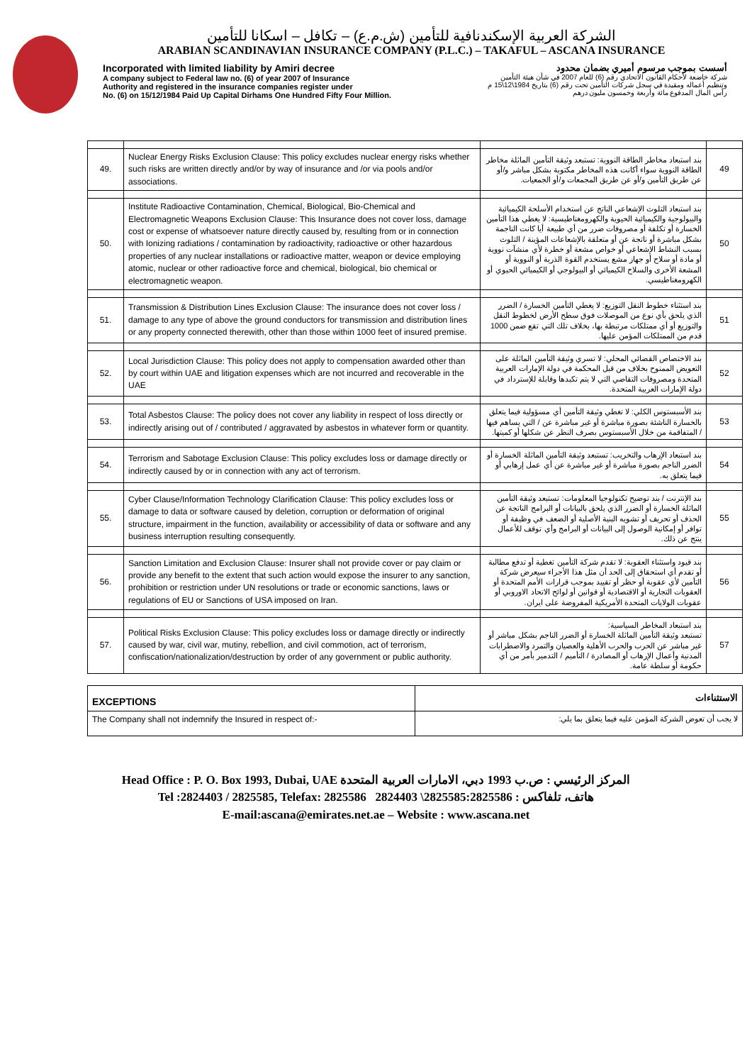الشركة العربية الإسكندنافية للتأمين (ش.م.ع) – تكافل – اسكانا للتأمين
ARABIAN SCANDINAVIAN INSURANCE COMPANY (P.L.C.) – TAKAFUL – ASCANA INSURANCE
Incorporated with limited liability by Amiri decree
A company subject to Federal law no. (6) of year 2007 of Insurance
Authority and registered in the insurance companies register under
No. (6) on 15/12/1984 Paid Up Capital Dirhams One Hundred Fifty Four Million.
أسست بموجب مرسوم أميري بضمان محدود
شركة خاضعة لأحكام القانون الاتحادي رقم (6) للعام 2007 في شأن هيئة التأمين
وتنظيم أعماله ومقيدة في سجل شركات التأمين تحت رقم (6) بتاريخ 1984\12\15 م
رأس المال المدفوع مائة وأربعة وخمسون مليون درهم
| 49. | Nuclear Energy Risks Exclusion Clause: This policy excludes nuclear energy risks whether such risks are written directly and/or by way of insurance and /or via pools and/or associations. | بند استبعاد مخاطر الطاقة النووية: تستبعد وثيقة التأمين الماثلة مخاطر الطاقة النووية سواء أكانت هذه المخاطر مكتوبة بشكل مباشر و/أو عن طريق التأمين و/أو عن طريق المجمعات و/أو الجمعيات. | 49 |
| 50. | Institute Radioactive Contamination, Chemical, Biological, Bio-Chemical and Electromagnetic Weapons Exclusion Clause: This Insurance does not cover loss, damage cost or expense of whatsoever nature directly caused by, resulting from or in connection with Ionizing radiations / contamination by radioactivity, radioactive or other hazardous properties of any nuclear installations or radioactive matter, weapon or device employing atomic, nuclear or other radioactive force and chemical, biological, bio chemical or electromagnetic weapon. | بند استبعاد التلوث الإشعاعي الناتج عن استخدام الأسلحة الكيميائية والبيولوجية والكيميائية الحيوية والكهرومغناطيسية: لا يغطي هذا التأمين الخسارة أو تكلفة أو مصروفات ضرر من أي طبيعة أيا كانت الناجمة بشكل مباشرة أو ناتجة عن أو متعلقة بالإشعاعات المؤينة / التلوث بسبب النشاط الإشعاعي أو خواص مشعة أو خطرة لأي منشآت نووية أو مادة أو سلاح أو جهاز مشع يستخدم القوة الذرية أو النووية أو المشعة الأخرى والسلاح الكيميائي أو البيولوجي أو الكيميائي الحيوي أو الكهرومغناطيسي. | 50 |
| 51. | Transmission & Distribution Lines Exclusion Clause: The insurance does not cover loss / damage to any type of above the ground conductors for transmission and distribution lines or any property connected therewith, other than those within 1000 feet of insured premise. | بند استثناء خطوط النقل التوزيع: لا يغطي التأمين الخسارة / الضرر الذي يلحق بأي نوع من الموصلات فوق سطح الأرض لخطوط النقل والتوزيع أو أي ممتلكات مرتبطة بها، بخلاف تلك التي تقع ضمن 1000 قدم من الممتلكات المؤمن عليها. | 51 |
| 52. | Local Jurisdiction Clause: This policy does not apply to compensation awarded other than by court within UAE and litigation expenses which are not incurred and recoverable in the UAE | بند الاختصاص القضائي المحلي: لا تسري وثيقة التأمين الماثلة على التعويض الممنوح بخلاف من قبل المحكمة في دولة الإمارات العربية المتحدة ومصروفات التقاضي التي لا يتم تكبدها وقابلة للإسترداد في دولة الإمارات العربية المتحدة. | 52 |
| 53. | Total Asbestos Clause: The policy does not cover any liability in respect of loss directly or indirectly arising out of / contributed / aggravated by asbestos in whatever form or quantity. | بند الأسبستوس الكلي: لا تغطي وثيقة التأمين أي مسؤولية فيما يتعلق بالخسارة الناشئة بصورة مباشرة أو غير مباشرة عن / التي يساهم فيها / المتفاقمة من خلال الأسبستوس بصرف النظر عن شكلها أو كميتها. | 53 |
| 54. | Terrorism and Sabotage Exclusion Clause: This policy excludes loss or damage directly or indirectly caused by or in connection with any act of terrorism. | بند استبعاد الإرهاب والتخريب: تستبعد وثيقة التأمين الماثلة الخسارة أو الضرر الناجم بصورة مباشرة أو غير مباشرة عن أي عمل إرهابي أو فيما يتعلق به. | 54 |
| 55. | Cyber Clause/Information Technology Clarification Clause: This policy excludes loss or damage to data or software caused by deletion, corruption or deformation of original structure, impairment in the function, availability or accessibility of data or software and any business interruption resulting consequently. | بند الإنترنت / بند توضيح تكنولوجيا المعلومات: تستبعد وثيقة التأمين الماثلة الخسارة أو الضرر الذي يلحق بالبيانات أو البرامج الناتجة عن الحذف أو تحريف أو تشويه البنية الأصلية أو الضعف في وظيفة أو توافر أو إمكانية الوصول إلى البيانات أو البرامج وأي توقف للأعمال ينتج عن ذلك. | 55 |
| 56. | Sanction Limitation and Exclusion Clause: Insurer shall not provide cover or pay claim or provide any benefit to the extent that such action would expose the insurer to any sanction, prohibition or restriction under UN resolutions or trade or economic sanctions, laws or regulations of EU or Sanctions of USA imposed on Iran. | بند قيود واستثناء العقوبة: لا تقدم شركة التأمين تغطية أو تدفع مطالبة أو تقدم أي استحقاق إلى الحد أن مثل هذا الأجراء سيعرض شركة التأمين لأي عقوبة أو حظر أو تقييد بموجب قرارات الأمم المتحدة أو العقوبات التجارية أو الاقتصادية أو قوانين أو لوائح الاتحاد الاوروبي أو عقوبات الولايات المتحدة الأمريكية المفروضة على ايران. | 56 |
| 57. | Political Risks Exclusion Clause: This policy excludes loss or damage directly or indirectly caused by war, civil war, mutiny, rebellion, and civil commotion, act of terrorism, confiscation/nationalization/destruction by order of any government or public authority. | بند استبعاد المخاطر السياسية: تستبعد وثيقة التأمين الماثلة الخسارة أو الضرر الناجم بشكل مباشر أو غير مباشر عن الحرب والحرب الأهلية والعصيان والتمرد والاضطرابات المدنية وأعمال الإرهاب أو المصادرة / التأميم / التدمير بأمر من أي حكومة أو سلطة عامة. | 57 |
| EXCEPTIONS | الاستثناءات |
| The Company shall not indemnify the Insured in respect of:- | لا يجب أن تعوض الشركة المؤمن عليه فيما يتعلق بما يلي: |
Head Office : P. O. Box 1993, Dubai, UAE المركز الرئيسي : ص.ب 1993 دبي، الامارات العربية المتحدة
Tel :2824403 / 2825585, Telefax: 2825586 2824403 \2825585:هاتف، تلفاكس : 2825586
E-mail:ascana@emirates.net.ae – Website : www.ascana.net